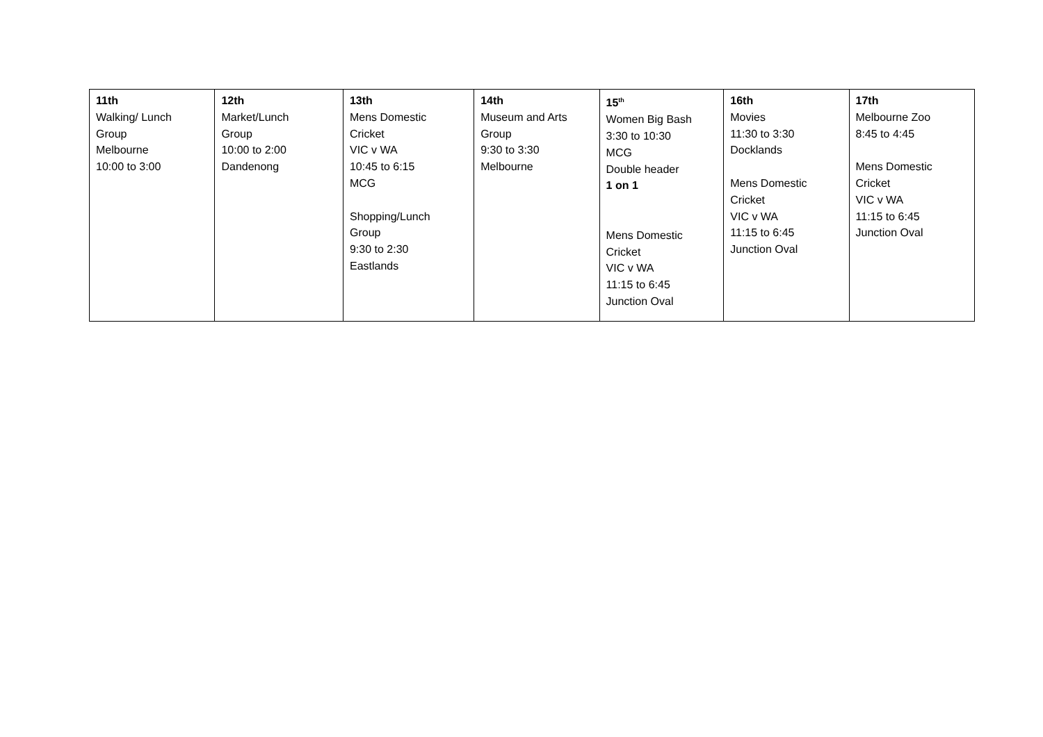| 11th Walking/ Lunch Group Melbourne 10:00 to 3:00 | 12th Market/Lunch Group 10:00 to 2:00 Dandenong | 13th Mens Domestic Cricket VIC v WA 10:45 to 6:15 MCG Shopping/Lunch Group 9:30 to 2:30 Eastlands | 14th Museum and Arts Group 9:30 to 3:30 Melbourne | 15<sup>th</sup> Women Big Bash 3:30 to 10:30 MCG Double header 1 on 1 Mens Domestic Cricket VIC v WA 11:15 to 6:45 Junction Oval | 16th Movies 11:30 to 3:30 Docklands Mens Domestic Cricket VIC v WA 11:15 to 6:45 Junction Oval | 17th Melbourne Zoo 8:45 to 4:45 Mens Domestic Cricket VIC v WA 11:15 to 6:45 Junction Oval |